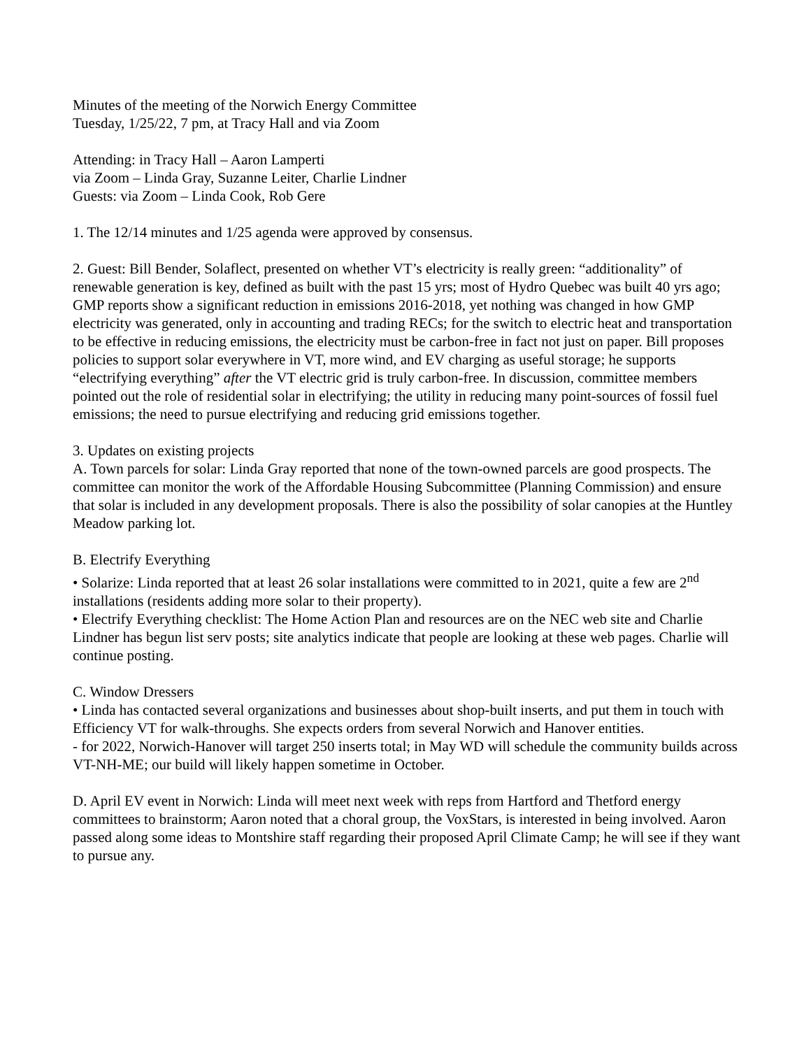Minutes of the meeting of the Norwich Energy Committee
Tuesday, 1/25/22, 7 pm, at Tracy Hall and via Zoom
Attending: in Tracy Hall – Aaron Lamperti
via Zoom – Linda Gray, Suzanne Leiter, Charlie Lindner
Guests: via Zoom – Linda Cook, Rob Gere
1. The 12/14 minutes and 1/25 agenda were approved by consensus.
2. Guest: Bill Bender, Solaflect, presented on whether VT’s electricity is really green: “additionality” of renewable generation is key, defined as built with the past 15 yrs; most of Hydro Quebec was built 40 yrs ago; GMP reports show a significant reduction in emissions 2016-2018, yet nothing was changed in how GMP electricity was generated, only in accounting and trading RECs; for the switch to electric heat and transportation to be effective in reducing emissions, the electricity must be carbon-free in fact not just on paper. Bill proposes policies to support solar everywhere in VT, more wind, and EV charging as useful storage; he supports “electrifying everything” after the VT electric grid is truly carbon-free. In discussion, committee members pointed out the role of residential solar in electrifying; the utility in reducing many point-sources of fossil fuel emissions; the need to pursue electrifying and reducing grid emissions together.
3. Updates on existing projects
A. Town parcels for solar: Linda Gray reported that none of the town-owned parcels are good prospects. The committee can monitor the work of the Affordable Housing Subcommittee (Planning Commission) and ensure that solar is included in any development proposals. There is also the possibility of solar canopies at the Huntley Meadow parking lot.
B. Electrify Everything
• Solarize: Linda reported that at least 26 solar installations were committed to in 2021, quite a few are 2<sup>nd</sup> installations (residents adding more solar to their property).
• Electrify Everything checklist: The Home Action Plan and resources are on the NEC web site and Charlie Lindner has begun list serv posts; site analytics indicate that people are looking at these web pages. Charlie will continue posting.
C. Window Dressers
• Linda has contacted several organizations and businesses about shop-built inserts, and put them in touch with Efficiency VT for walk-throughs. She expects orders from several Norwich and Hanover entities.
- for 2022, Norwich-Hanover will target 250 inserts total; in May WD will schedule the community builds across VT-NH-ME; our build will likely happen sometime in October.
D. April EV event in Norwich: Linda will meet next week with reps from Hartford and Thetford energy committees to brainstorm; Aaron noted that a choral group, the VoxStars, is interested in being involved. Aaron passed along some ideas to Montshire staff regarding their proposed April Climate Camp; he will see if they want to pursue any.